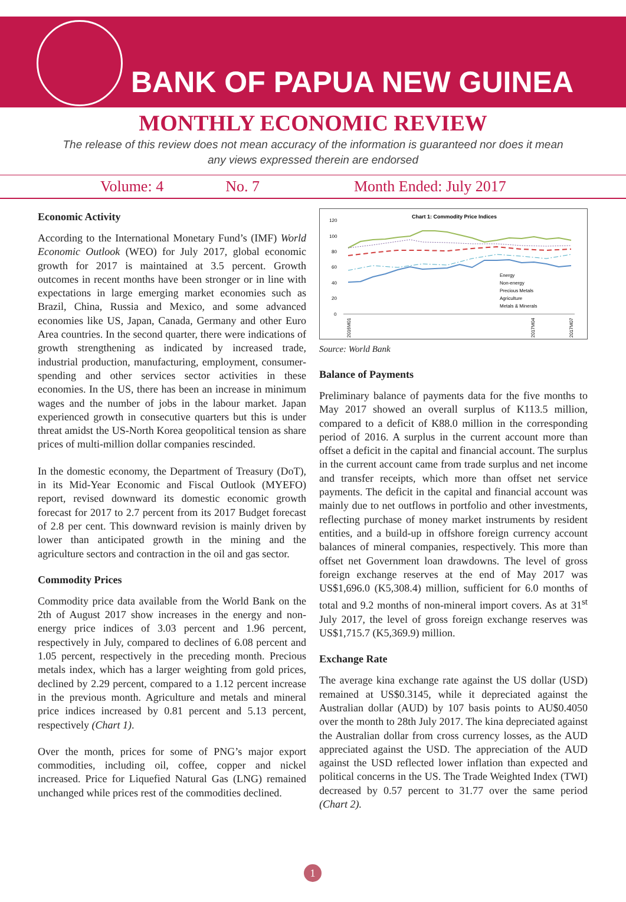BANK OF PAPUA NEW GUINEA
MONTHLY ECONOMIC REVIEW
The release of this review does not mean accuracy of the information is guaranteed nor does it mean any views expressed therein are endorsed
Volume: 4 No. 7 Month Ended: July 2017
Economic Activity
According to the International Monetary Fund’s (IMF) World Economic Outlook (WEO) for July 2017, global economic growth for 2017 is maintained at 3.5 percent. Growth outcomes in recent months have been stronger or in line with expectations in large emerging market economies such as Brazil, China, Russia and Mexico, and some advanced economies like US, Japan, Canada, Germany and other Euro Area countries. In the second quarter, there were indications of growth strengthening as indicated by increased trade, industrial production, manufacturing, employment, consumer-spending and other services sector activities in these economies. In the US, there has been an increase in minimum wages and the number of jobs in the labour market. Japan experienced growth in consecutive quarters but this is under threat amidst the US-North Korea geopolitical tension as share prices of multi-million dollar companies rescinded.
In the domestic economy, the Department of Treasury (DoT), in its Mid-Year Economic and Fiscal Outlook (MYEFO) report, revised downward its domestic economic growth forecast for 2017 to 2.7 percent from its 2017 Budget forecast of 2.8 per cent. This downward revision is mainly driven by lower than anticipated growth in the mining and the agriculture sectors and contraction in the oil and gas sector.
Commodity Prices
Commodity price data available from the World Bank on the 2th of August 2017 show increases in the energy and non-energy price indices of 3.03 percent and 1.96 percent, respectively in July, compared to declines of 6.08 percent and 1.05 percent, respectively in the preceding month. Precious metals index, which has a larger weighting from gold prices, declined by 2.29 percent, compared to a 1.12 percent increase in the previous month. Agriculture and metals and mineral price indices increased by 0.81 percent and 5.13 percent, respectively (Chart 1).
Over the month, prices for some of PNG’s major export commodities, including oil, coffee, copper and nickel increased. Price for Liquefied Natural Gas (LNG) remained unchanged while prices rest of the commodities declined.
Chart 1: Commodity Price Indices
120
100
80
60
40
20
0
Energy
Non-energy
Precious Metals
Agriculture
Metals & Minerals
2016M01
2017M04
2017M07
Source: World Bank
Balance of Payments
Preliminary balance of payments data for the five months to May 2017 showed an overall surplus of K113.5 million, compared to a deficit of K88.0 million in the corresponding period of 2016. A surplus in the current account more than offset a deficit in the capital and financial account. The surplus in the current account came from trade surplus and net income and transfer receipts, which more than offset net service payments. The deficit in the capital and financial account was mainly due to net outflows in portfolio and other investments, reflecting purchase of money market instruments by resident entities, and a build-up in offshore foreign currency account balances of mineral companies, respectively. This more than offset net Government loan drawdowns. The level of gross foreign exchange reserves at the end of May 2017 was US$1,696.0 (K5,308.4) million, sufficient for 6.0 months of total and 9.2 months of non-mineral import covers. As at 31<sup>st</sup> July 2017, the level of gross foreign exchange reserves was US$1,715.7 (K5,369.9) million.
Exchange Rate
The average kina exchange rate against the US dollar (USD) remained at US$0.3145, while it depreciated against the Australian dollar (AUD) by 107 basis points to AU$0.4050 over the month to 28th July 2017. The kina depreciated against the Australian dollar from cross currency losses, as the AUD appreciated against the USD. The appreciation of the AUD against the USD reflected lower inflation than expected and political concerns in the US. The Trade Weighted Index (TWI) decreased by 0.57 percent to 31.77 over the same period (Chart 2).
1